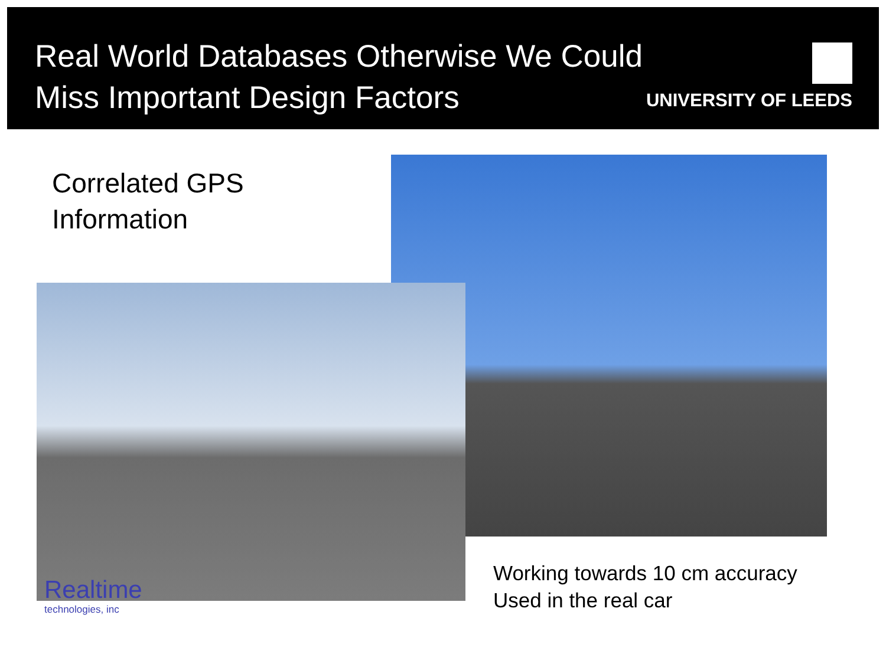Real World Databases Otherwise We Could
Miss Important Design Factors
UNIVERSITY OF LEEDS
Correlated GPS
Information
Realtime
technologies, inc
Working towards 10 cm accuracy
Used in the real car